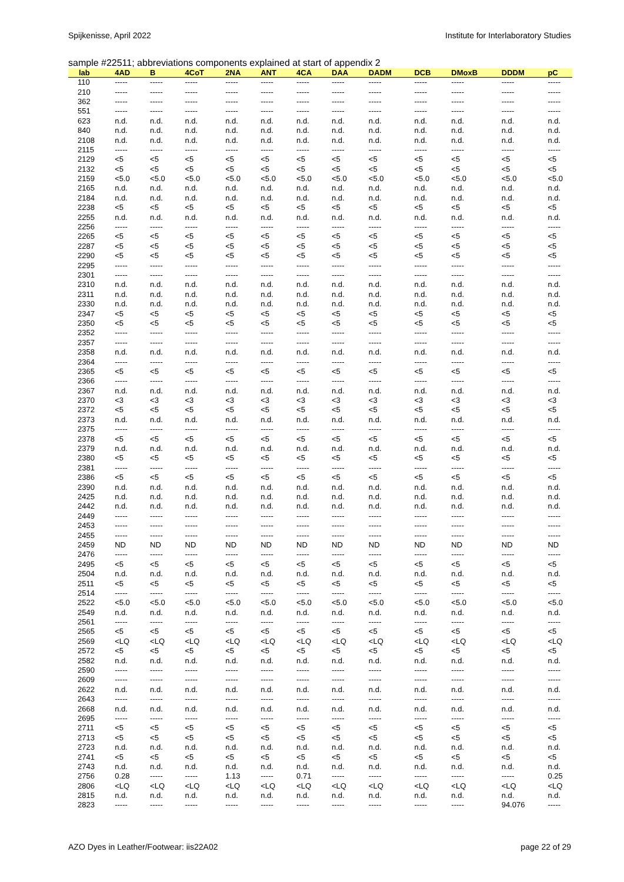Spijkenisse, April 2022 Institute for Interlaboratory Studies
sample #22511; abbreviations components explained at start of appendix 2
| lab | 4AD | B | 4CoT | 2NA | ANT | 4CA | DAA | DADM | DCB | DMoxB | DDDM | pC |
| --- | --- | --- | --- | --- | --- | --- | --- | --- | --- | --- | --- | --- |
| 110 | ----- | ----- | ----- | ----- | ----- | ----- | ----- | ----- | ----- | ----- | ----- | ----- |
| 210 | ----- | ----- | ----- | ----- | ----- | ----- | ----- | ----- | ----- | ----- | ----- | ----- |
| 362 | ----- | ----- | ----- | ----- | ----- | ----- | ----- | ----- | ----- | ----- | ----- | ----- |
| 551 | ----- | ----- | ----- | ----- | ----- | ----- | ----- | ----- | ----- | ----- | ----- | ----- |
| 623 | n.d. | n.d. | n.d. | n.d. | n.d. | n.d. | n.d. | n.d. | n.d. | n.d. | n.d. | n.d. |
| 840 | n.d. | n.d. | n.d. | n.d. | n.d. | n.d. | n.d. | n.d. | n.d. | n.d. | n.d. | n.d. |
| 2108 | n.d. | n.d. | n.d. | n.d. | n.d. | n.d. | n.d. | n.d. | n.d. | n.d. | n.d. | n.d. |
| 2115 | ----- | ----- | ----- | ----- | ----- | ----- | ----- | ----- | ----- | ----- | ----- | ----- |
| 2129 | <5 | <5 | <5 | <5 | <5 | <5 | <5 | <5 | <5 | <5 | <5 | <5 |
| 2132 | <5 | <5 | <5 | <5 | <5 | <5 | <5 | <5 | <5 | <5 | <5 | <5 |
| 2159 | <5.0 | <5.0 | <5.0 | <5.0 | <5.0 | <5.0 | <5.0 | <5.0 | <5.0 | <5.0 | <5.0 | <5.0 |
| 2165 | n.d. | n.d. | n.d. | n.d. | n.d. | n.d. | n.d. | n.d. | n.d. | n.d. | n.d. | n.d. |
| 2184 | n.d. | n.d. | n.d. | n.d. | n.d. | n.d. | n.d. | n.d. | n.d. | n.d. | n.d. | n.d. |
| 2238 | <5 | <5 | <5 | <5 | <5 | <5 | <5 | <5 | <5 | <5 | <5 | <5 |
| 2255 | n.d. | n.d. | n.d. | n.d. | n.d. | n.d. | n.d. | n.d. | n.d. | n.d. | n.d. | n.d. |
| 2256 | ----- | ----- | ----- | ----- | ----- | ----- | ----- | ----- | ----- | ----- | ----- | ----- |
| 2265 | <5 | <5 | <5 | <5 | <5 | <5 | <5 | <5 | <5 | <5 | <5 | <5 |
| 2287 | <5 | <5 | <5 | <5 | <5 | <5 | <5 | <5 | <5 | <5 | <5 | <5 |
| 2290 | <5 | <5 | <5 | <5 | <5 | <5 | <5 | <5 | <5 | <5 | <5 | <5 |
| 2295 | ----- | ----- | ----- | ----- | ----- | ----- | ----- | ----- | ----- | ----- | ----- | ----- |
| 2301 | ----- | ----- | ----- | ----- | ----- | ----- | ----- | ----- | ----- | ----- | ----- | ----- |
| 2310 | n.d. | n.d. | n.d. | n.d. | n.d. | n.d. | n.d. | n.d. | n.d. | n.d. | n.d. | n.d. |
| 2311 | n.d. | n.d. | n.d. | n.d. | n.d. | n.d. | n.d. | n.d. | n.d. | n.d. | n.d. | n.d. |
| 2330 | n.d. | n.d. | n.d. | n.d. | n.d. | n.d. | n.d. | n.d. | n.d. | n.d. | n.d. | n.d. |
| 2347 | <5 | <5 | <5 | <5 | <5 | <5 | <5 | <5 | <5 | <5 | <5 | <5 |
| 2350 | <5 | <5 | <5 | <5 | <5 | <5 | <5 | <5 | <5 | <5 | <5 | <5 |
| 2352 | ----- | ----- | ----- | ----- | ----- | ----- | ----- | ----- | ----- | ----- | ----- | ----- |
| 2357 | ----- | ----- | ----- | ----- | ----- | ----- | ----- | ----- | ----- | ----- | ----- | ----- |
| 2358 | n.d. | n.d. | n.d. | n.d. | n.d. | n.d. | n.d. | n.d. | n.d. | n.d. | n.d. | n.d. |
| 2364 | ----- | ----- | ----- | ----- | ----- | ----- | ----- | ----- | ----- | ----- | ----- | ----- |
| 2365 | <5 | <5 | <5 | <5 | <5 | <5 | <5 | <5 | <5 | <5 | <5 | <5 |
| 2366 | ----- | ----- | ----- | ----- | ----- | ----- | ----- | ----- | ----- | ----- | ----- | ----- |
| 2367 | n.d. | n.d. | n.d. | n.d. | n.d. | n.d. | n.d. | n.d. | n.d. | n.d. | n.d. | n.d. |
| 2370 | <3 | <3 | <3 | <3 | <3 | <3 | <3 | <3 | <3 | <3 | <3 | <3 |
| 2372 | <5 | <5 | <5 | <5 | <5 | <5 | <5 | <5 | <5 | <5 | <5 | <5 |
| 2373 | n.d. | n.d. | n.d. | n.d. | n.d. | n.d. | n.d. | n.d. | n.d. | n.d. | n.d. | n.d. |
| 2375 | ----- | ----- | ----- | ----- | ----- | ----- | ----- | ----- | ----- | ----- | ----- | ----- |
| 2378 | <5 | <5 | <5 | <5 | <5 | <5 | <5 | <5 | <5 | <5 | <5 | <5 |
| 2379 | n.d. | n.d. | n.d. | n.d. | n.d. | n.d. | n.d. | n.d. | n.d. | n.d. | n.d. | n.d. |
| 2380 | <5 | <5 | <5 | <5 | <5 | <5 | <5 | <5 | <5 | <5 | <5 | <5 |
| 2381 | ----- | ----- | ----- | ----- | ----- | ----- | ----- | ----- | ----- | ----- | ----- | ----- |
| 2386 | <5 | <5 | <5 | <5 | <5 | <5 | <5 | <5 | <5 | <5 | <5 | <5 |
| 2390 | n.d. | n.d. | n.d. | n.d. | n.d. | n.d. | n.d. | n.d. | n.d. | n.d. | n.d. | n.d. |
| 2425 | n.d. | n.d. | n.d. | n.d. | n.d. | n.d. | n.d. | n.d. | n.d. | n.d. | n.d. | n.d. |
| 2442 | n.d. | n.d. | n.d. | n.d. | n.d. | n.d. | n.d. | n.d. | n.d. | n.d. | n.d. | n.d. |
| 2449 | ----- | ----- | ----- | ----- | ----- | ----- | ----- | ----- | ----- | ----- | ----- | ----- |
| 2453 | ----- | ----- | ----- | ----- | ----- | ----- | ----- | ----- | ----- | ----- | ----- | ----- |
| 2455 | ----- | ----- | ----- | ----- | ----- | ----- | ----- | ----- | ----- | ----- | ----- | ----- |
| 2459 | ND | ND | ND | ND | ND | ND | ND | ND | ND | ND | ND | ND |
| 2476 | ----- | ----- | ----- | ----- | ----- | ----- | ----- | ----- | ----- | ----- | ----- | ----- |
| 2495 | <5 | <5 | <5 | <5 | <5 | <5 | <5 | <5 | <5 | <5 | <5 | <5 |
| 2504 | n.d. | n.d. | n.d. | n.d. | n.d. | n.d. | n.d. | n.d. | n.d. | n.d. | n.d. | n.d. |
| 2511 | <5 | <5 | <5 | <5 | <5 | <5 | <5 | <5 | <5 | <5 | <5 | <5 |
| 2514 | ----- | ----- | ----- | ----- | ----- | ----- | ----- | ----- | ----- | ----- | ----- | ----- |
| 2522 | <5.0 | <5.0 | <5.0 | <5.0 | <5.0 | <5.0 | <5.0 | <5.0 | <5.0 | <5.0 | <5.0 | <5.0 |
| 2549 | n.d. | n.d. | n.d. | n.d. | n.d. | n.d. | n.d. | n.d. | n.d. | n.d. | n.d. | n.d. |
| 2561 | ----- | ----- | ----- | ----- | ----- | ----- | ----- | ----- | ----- | ----- | ----- | ----- |
| 2565 | <5 | <5 | <5 | <5 | <5 | <5 | <5 | <5 | <5 | <5 | <5 | <5 |
| 2569 | <LQ | <LQ | <LQ | <LQ | <LQ | <LQ | <LQ | <LQ | <LQ | <LQ | <LQ | <LQ |
| 2572 | <5 | <5 | <5 | <5 | <5 | <5 | <5 | <5 | <5 | <5 | <5 | <5 |
| 2582 | n.d. | n.d. | n.d. | n.d. | n.d. | n.d. | n.d. | n.d. | n.d. | n.d. | n.d. | n.d. |
| 2590 | ----- | ----- | ----- | ----- | ----- | ----- | ----- | ----- | ----- | ----- | ----- | ----- |
| 2609 | ----- | ----- | ----- | ----- | ----- | ----- | ----- | ----- | ----- | ----- | ----- | ----- |
| 2622 | n.d. | n.d. | n.d. | n.d. | n.d. | n.d. | n.d. | n.d. | n.d. | n.d. | n.d. | n.d. |
| 2643 | ----- | ----- | ----- | ----- | ----- | ----- | ----- | ----- | ----- | ----- | ----- | ----- |
| 2668 | n.d. | n.d. | n.d. | n.d. | n.d. | n.d. | n.d. | n.d. | n.d. | n.d. | n.d. | n.d. |
| 2695 | ----- | ----- | ----- | ----- | ----- | ----- | ----- | ----- | ----- | ----- | ----- | ----- |
| 2711 | <5 | <5 | <5 | <5 | <5 | <5 | <5 | <5 | <5 | <5 | <5 | <5 |
| 2713 | <5 | <5 | <5 | <5 | <5 | <5 | <5 | <5 | <5 | <5 | <5 | <5 |
| 2723 | n.d. | n.d. | n.d. | n.d. | n.d. | n.d. | n.d. | n.d. | n.d. | n.d. | n.d. | n.d. |
| 2741 | <5 | <5 | <5 | <5 | <5 | <5 | <5 | <5 | <5 | <5 | <5 | <5 |
| 2743 | n.d. | n.d. | n.d. | n.d. | n.d. | n.d. | n.d. | n.d. | n.d. | n.d. | n.d. | n.d. |
| 2756 | 0.28 | ----- | ----- | 1.13 | ----- | 0.71 | ----- | ----- | ----- | ----- | ----- | 0.25 |
| 2806 | <LQ | <LQ | <LQ | <LQ | <LQ | <LQ | <LQ | <LQ | <LQ | <LQ | <LQ | <LQ |
| 2815 | n.d. | n.d. | n.d. | n.d. | n.d. | n.d. | n.d. | n.d. | n.d. | n.d. | n.d. | n.d. |
| 2823 | ----- | ----- | ----- | ----- | ----- | ----- | ----- | ----- | ----- | ----- | 94.076 | ----- |
AZO Dyes in Leather/Footwear: iis22A02 page 22 of 29